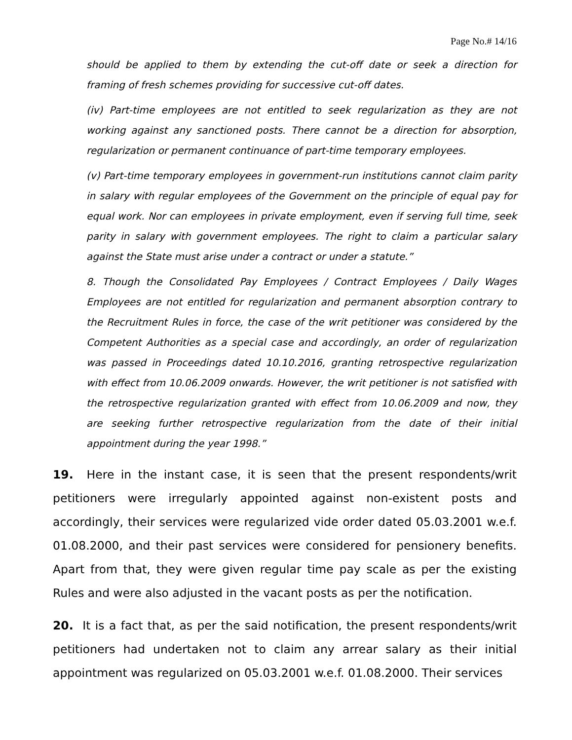Page No.# 14/16
should be applied to them by extending the cut-off date or seek a direction for framing of fresh schemes providing for successive cut-off dates.
(iv) Part-time employees are not entitled to seek regularization as they are not working against any sanctioned posts. There cannot be a direction for absorption, regularization or permanent continuance of part-time temporary employees.
(v) Part-time temporary employees in government-run institutions cannot claim parity in salary with regular employees of the Government on the principle of equal pay for equal work. Nor can employees in private employment, even if serving full time, seek parity in salary with government employees. The right to claim a particular salary against the State must arise under a contract or under a statute.”
8. Though the Consolidated Pay Employees / Contract Employees / Daily Wages Employees are not entitled for regularization and permanent absorption contrary to the Recruitment Rules in force, the case of the writ petitioner was considered by the Competent Authorities as a special case and accordingly, an order of regularization was passed in Proceedings dated 10.10.2016, granting retrospective regularization with effect from 10.06.2009 onwards. However, the writ petitioner is not satisfied with the retrospective regularization granted with effect from 10.06.2009 and now, they are seeking further retrospective regularization from the date of their initial appointment during the year 1998.”
19. Here in the instant case, it is seen that the present respondents/writ petitioners were irregularly appointed against non-existent posts and accordingly, their services were regularized vide order dated 05.03.2001 w.e.f. 01.08.2000, and their past services were considered for pensionery benefits. Apart from that, they were given regular time pay scale as per the existing Rules and were also adjusted in the vacant posts as per the notification.
20. It is a fact that, as per the said notification, the present respondents/writ petitioners had undertaken not to claim any arrear salary as their initial appointment was regularized on 05.03.2001 w.e.f. 01.08.2000. Their services